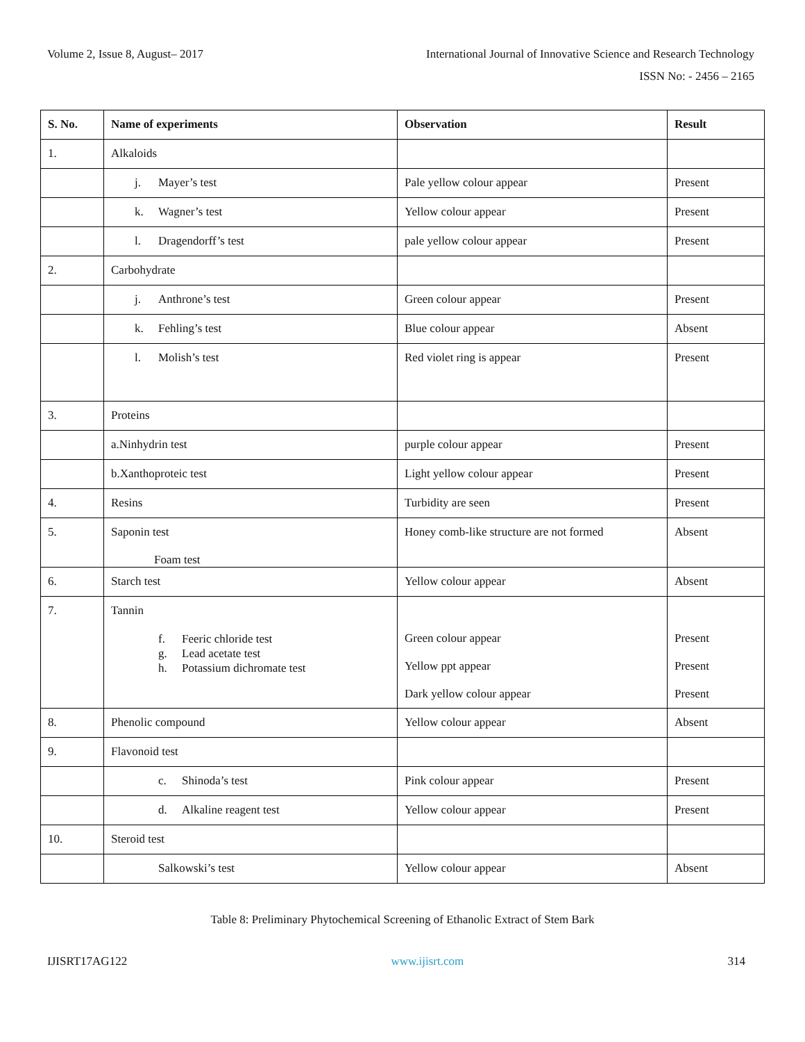Volume 2, Issue 8, August– 2017 International Journal of Innovative Science and Research Technology
ISSN No: - 2456 – 2165
| S. No. | Name of experiments | Observation | Result |
| --- | --- | --- | --- |
| 1. | Alkaloids | | |
| | j. Mayer’s test | Pale yellow colour appear | Present |
| | k. Wagner’s test | Yellow colour appear | Present |
| | l. Dragendorff’s test | pale yellow colour appear | Present |
| 2. | Carbohydrate | | |
| | j. Anthrone’s test | Green colour appear | Present |
| | k. Fehling’s test | Blue colour appear | Absent |
| | l. Molish’s test | Red violet ring is appear | Present |
| 3. | Proteins | | |
| | a.Ninhydrin test | purple colour appear | Present |
| | b.Xanthoproteic test | Light yellow colour appear | Present |
| 4. | Resins | Turbidity are seen | Present |
| 5. | Saponin test Foam test | Honey comb-like structure are not formed | Absent |
| 6. | Starch test | Yellow colour appear | Absent |
| 7. | Tannin f. Feeric chloride test g. Lead acetate test h. Potassium dichromate test | Green colour appear Yellow ppt appear Dark yellow colour appear | Present Present Present |
| 8. | Phenolic compound | Yellow colour appear | Absent |
| 9. | Flavonoid test | | |
| | c. Shinoda’s test | Pink colour appear | Present |
| | d. Alkaline reagent test | Yellow colour appear | Present |
| 10. | Steroid test | | |
| | Salkowski’s test | Yellow colour appear | Absent |
Table 8: Preliminary Phytochemical Screening of Ethanolic Extract of Stem Bark
IJISRT17AG122 www.ijisrt.com 314